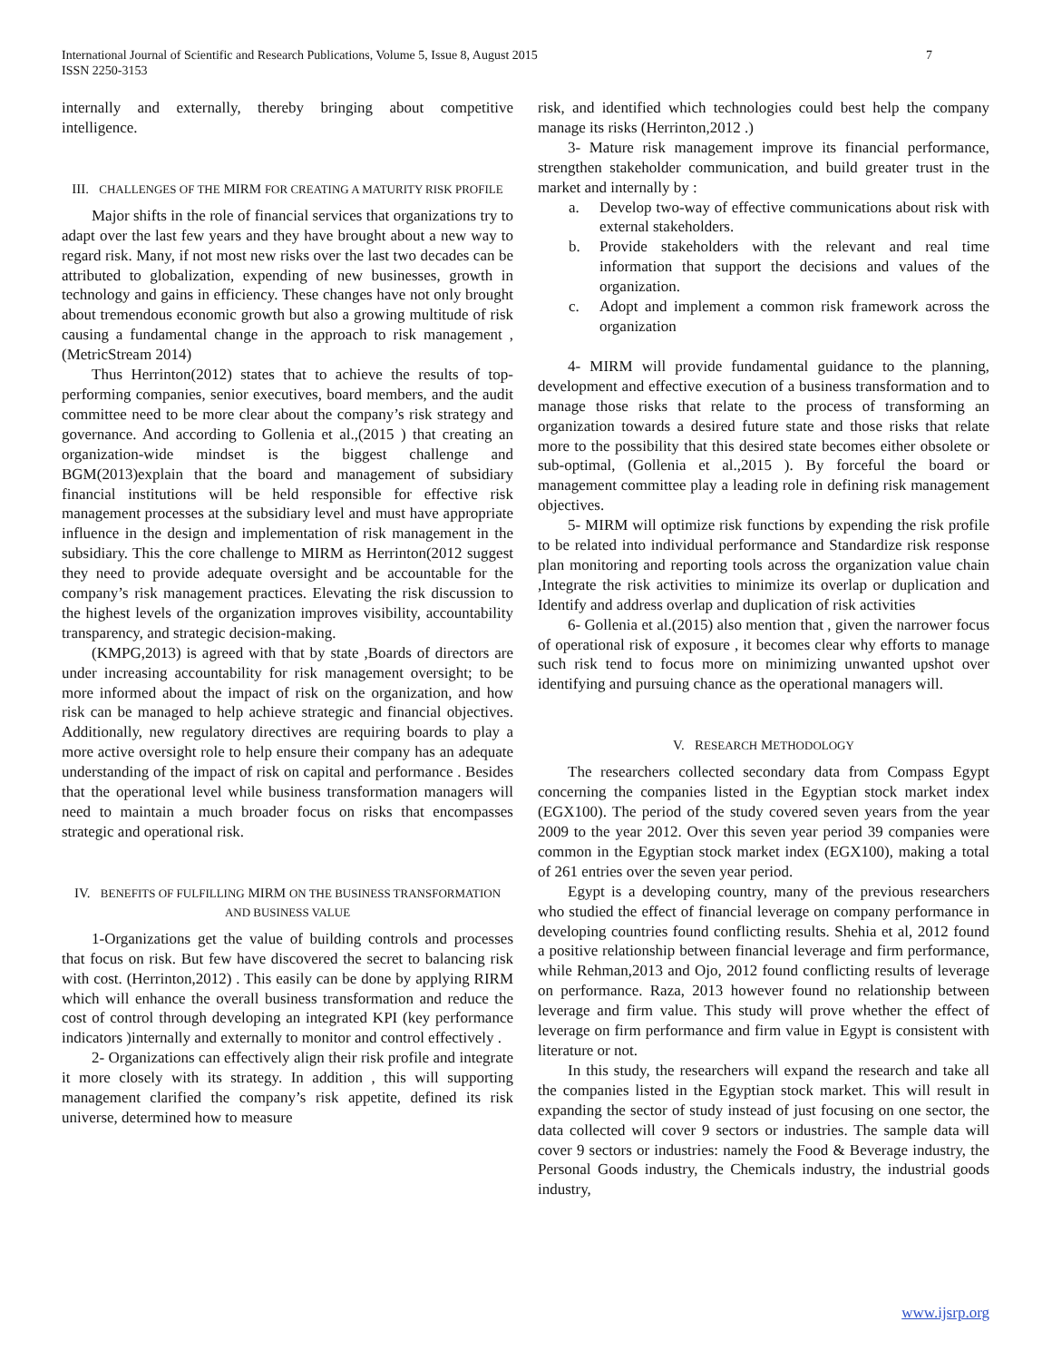International Journal of Scientific and Research Publications, Volume 5, Issue 8, August 2015
ISSN 2250-3153
7
internally and externally, thereby bringing about competitive intelligence.
III. CHALLENGES OF THE MIRM FOR CREATING A MATURITY RISK PROFILE
Major shifts in the role of financial services that organizations try to adapt over the last few years and they have brought about a new way to regard risk. Many, if not most new risks over the last two decades can be attributed to globalization, expending of new businesses, growth in technology and gains in efficiency. These changes have not only brought about tremendous economic growth but also a growing multitude of risk causing a fundamental change in the approach to risk management ,(MetricStream 2014)
Thus Herrinton(2012) states that to achieve the results of top-performing companies, senior executives, board members, and the audit committee need to be more clear about the company’s risk strategy and governance. And according to Gollenia et al.,(2015 ) that creating an organization-wide mindset is the biggest challenge and BGM(2013)explain that the board and management of subsidiary financial institutions will be held responsible for effective risk management processes at the subsidiary level and must have appropriate influence in the design and implementation of risk management in the subsidiary. This the core challenge to MIRM as Herrinton(2012 suggest they need to provide adequate oversight and be accountable for the company’s risk management practices. Elevating the risk discussion to the highest levels of the organization improves visibility, accountability transparency, and strategic decision-making.
(KMPG,2013) is agreed with that by state ,Boards of directors are under increasing accountability for risk management oversight; to be more informed about the impact of risk on the organization, and how risk can be managed to help achieve strategic and financial objectives. Additionally, new regulatory directives are requiring boards to play a more active oversight role to help ensure their company has an adequate understanding of the impact of risk on capital and performance . Besides that the operational level while business transformation managers will need to maintain a much broader focus on risks that encompasses strategic and operational risk.
IV. BENEFITS OF FULFILLING MIRM ON THE BUSINESS TRANSFORMATION AND BUSINESS VALUE
1-Organizations get the value of building controls and processes that focus on risk. But few have discovered the secret to balancing risk with cost. (Herrinton,2012) . This easily can be done by applying RIRM which will enhance the overall business transformation and reduce the cost of control through developing an integrated KPI (key performance indicators )internally and externally to monitor and control effectively .
2- Organizations can effectively align their risk profile and integrate it more closely with its strategy. In addition , this will supporting management clarified the company’s risk appetite, defined its risk universe, determined how to measure
risk, and identified which technologies could best help the company manage its risks (Herrinton,2012 .)
3- Mature risk management improve its financial performance, strengthen stakeholder communication, and build greater trust in the market and internally by :
a. Develop two-way of effective communications about risk with external stakeholders.
b. Provide stakeholders with the relevant and real time information that support the decisions and values of the organization.
c. Adopt and implement a common risk framework across the organization
4- MIRM will provide fundamental guidance to the planning, development and effective execution of a business transformation and to manage those risks that relate to the process of transforming an organization towards a desired future state and those risks that relate more to the possibility that this desired state becomes either obsolete or sub-optimal, (Gollenia et al.,2015 ). By forceful the board or management committee play a leading role in defining risk management objectives.
5- MIRM will optimize risk functions by expending the risk profile to be related into individual performance and Standardize risk response plan monitoring and reporting tools across the organization value chain ,Integrate the risk activities to minimize its overlap or duplication and Identify and address overlap and duplication of risk activities
6- Gollenia et al.(2015) also mention that , given the narrower focus of operational risk of exposure , it becomes clear why efforts to manage such risk tend to focus more on minimizing unwanted upshot over identifying and pursuing chance as the operational managers will.
V. RESEARCH METHODOLOGY
The researchers collected secondary data from Compass Egypt concerning the companies listed in the Egyptian stock market index (EGX100). The period of the study covered seven years from the year 2009 to the year 2012. Over this seven year period 39 companies were common in the Egyptian stock market index (EGX100), making a total of 261 entries over the seven year period.
Egypt is a developing country, many of the previous researchers who studied the effect of financial leverage on company performance in developing countries found conflicting results. Shehia et al, 2012 found a positive relationship between financial leverage and firm performance, while Rehman,2013 and Ojo, 2012 found conflicting results of leverage on performance. Raza, 2013 however found no relationship between leverage and firm value. This study will prove whether the effect of leverage on firm performance and firm value in Egypt is consistent with literature or not.
In this study, the researchers will expand the research and take all the companies listed in the Egyptian stock market. This will result in expanding the sector of study instead of just focusing on one sector, the data collected will cover 9 sectors or industries. The sample data will cover 9 sectors or industries: namely the Food & Beverage industry, the Personal Goods industry, the Chemicals industry, the industrial goods industry,
www.ijsrp.org